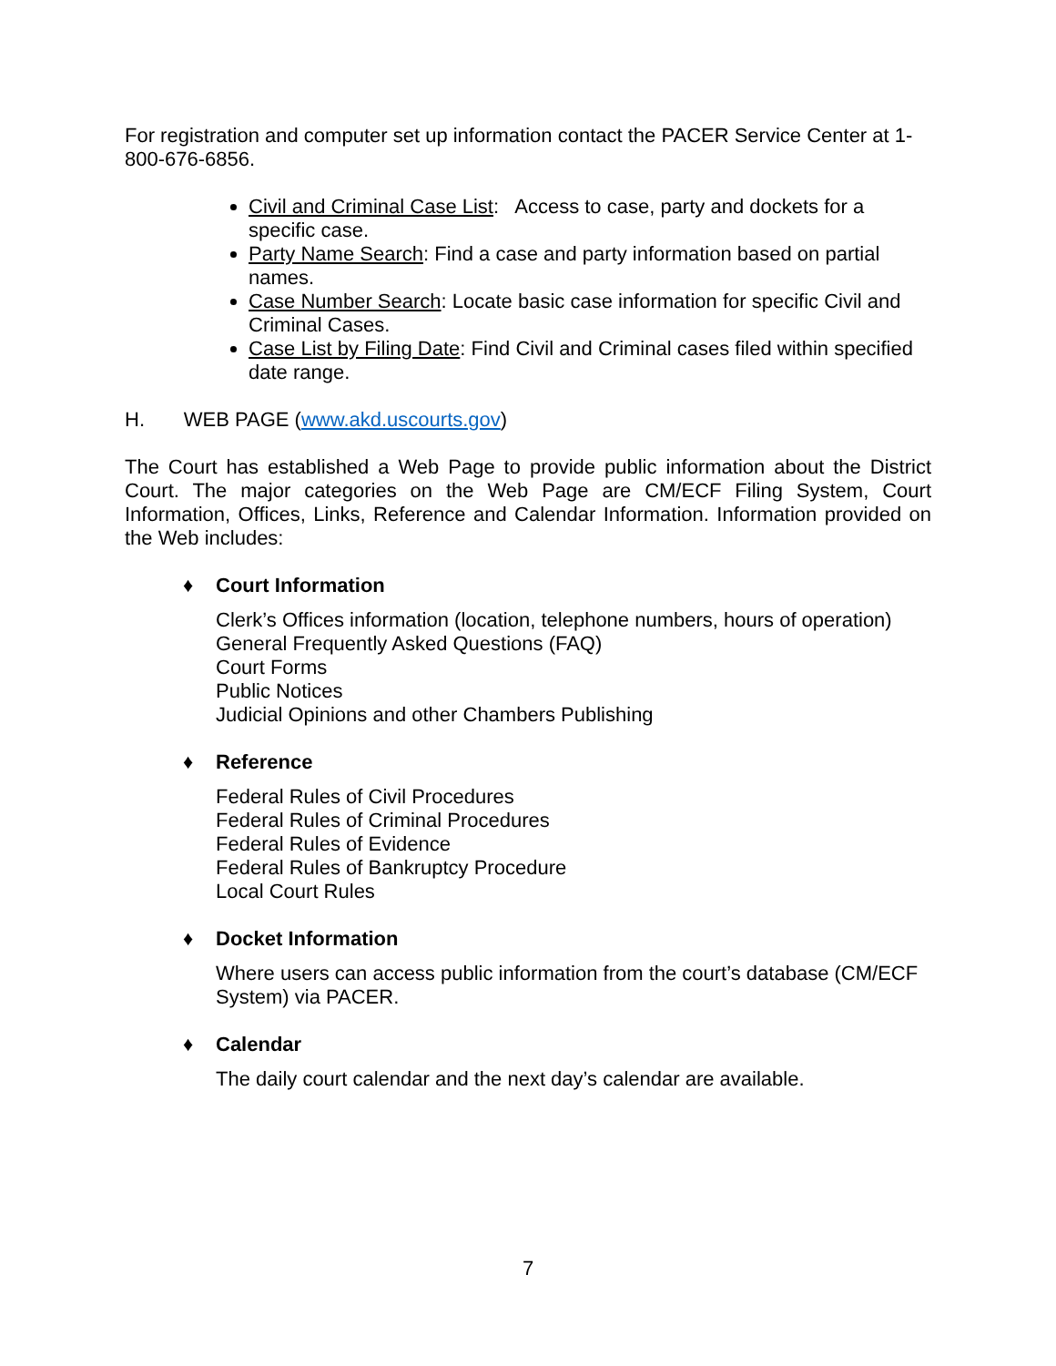For registration and computer set up information contact the PACER Service Center at 1-800-676-6856.
Civil and Criminal Case List: Access to case, party and dockets for a specific case.
Party Name Search: Find a case and party information based on partial names.
Case Number Search: Locate basic case information for specific Civil and Criminal Cases.
Case List by Filing Date: Find Civil and Criminal cases filed within specified date range.
H. WEB PAGE (www.akd.uscourts.gov)
The Court has established a Web Page to provide public information about the District Court. The major categories on the Web Page are CM/ECF Filing System, Court Information, Offices, Links, Reference and Calendar Information. Information provided on the Web includes:
♦ Court Information
Clerk’s Offices information (location, telephone numbers, hours of operation)
General Frequently Asked Questions (FAQ)
Court Forms
Public Notices
Judicial Opinions and other Chambers Publishing
♦ Reference
Federal Rules of Civil Procedures
Federal Rules of Criminal Procedures
Federal Rules of Evidence
Federal Rules of Bankruptcy Procedure
Local Court Rules
♦ Docket Information
Where users can access public information from the court’s database (CM/ECF System) via PACER.
♦ Calendar
The daily court calendar and the next day’s calendar are available.
7